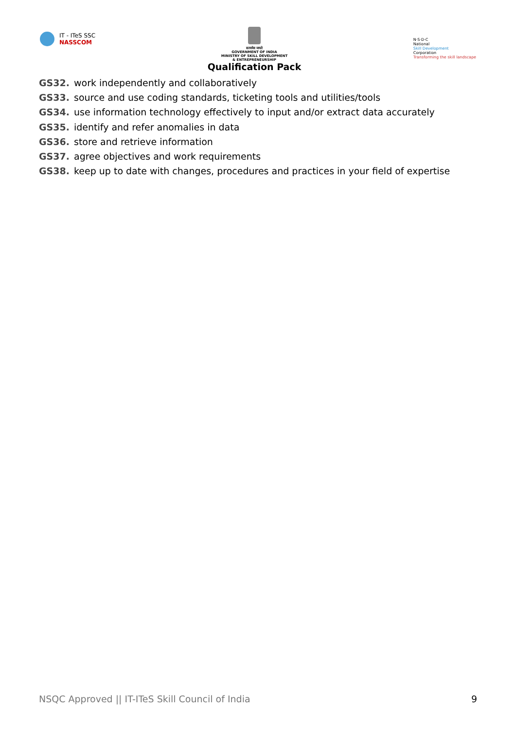IT - ITeS SSC
NASSCOM
सत्यमेव जयते
GOVERNMENT OF INDIA
MINISTRY OF SKILL DEVELOPMENT
& ENTREPRENEURSHIP
Qualification Pack
N·S·D·C
National
Skill Development
Corporation
Transforming the skill landscape
GS32. work independently and collaboratively
GS33. source and use coding standards, ticketing tools and utilities/tools
GS34. use information technology effectively to input and/or extract data accurately
GS35. identify and refer anomalies in data
GS36. store and retrieve information
GS37. agree objectives and work requirements
GS38. keep up to date with changes, procedures and practices in your field of expertise
NSQC Approved || IT-ITeS Skill Council of India 9